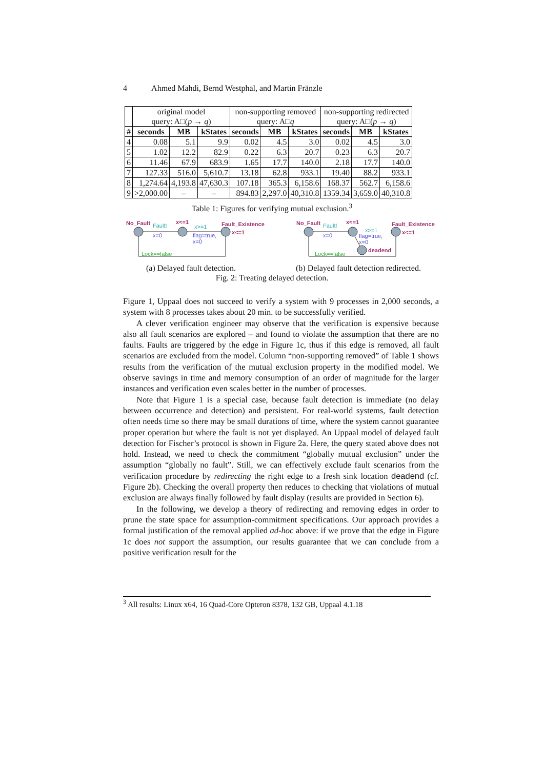4 Ahmed Mahdi, Bernd Westphal, and Martin Fränzle
| | original model query: A□( p → q ) | | | non-supporting removed query: A□ q | | | non-supporting redirected query: A□( p → q ) | | |
| # | seconds | MB | kStates | seconds | MB | kStates | seconds | MB | kStates |
| 4 | 0.08 | 5.1 | 9.9 | 0.02 | 4.5 | 3.0 | 0.02 | 4.5 | 3.0 |
| 5 | 1.02 | 12.2 | 82.9 | 0.22 | 6.3 | 20.7 | 0.23 | 6.3 | 20.7 |
| 6 | 11.46 | 67.9 | 683.9 | 1.65 | 17.7 | 140.0 | 2.18 | 17.7 | 140.0 |
| 7 | 127.33 | 516.0 | 5,610.7 | 13.18 | 62.8 | 933.1 | 19.40 | 88.2 | 933.1 |
| 8 | 1,274.64 | 4,193.8 | 47,630.3 | 107.18 | 365.3 | 6,158.6 | 168.37 | 562.7 | 6,158.6 |
| 9 | >2,000.00 | – | – | 894.83 | 2,297.0 | 40,310.8 | 1359.34 | 3,659.0 | 40,310.8 |
Table 1: Figures for verifying mutual exclusion.<sup>3</sup>
No_Fault Fault!
x<=1 Fault_Existence
x=0
x>=1
flag=true,
x=0
x<=1
Lock==false
No_Fault Fault!
x<=1 Fault_Existence
x=0
x>=1
flag=true,
x=0
x<=1
deadend
Lock==false
(a) Delayed fault detection.
(b) Delayed fault detection redirected.
Fig. 2: Treating delayed detection.
Figure 1, Uppaal does not succeed to verify a system with 9 processes in 2,000 seconds, a system with 8 processes takes about 20 min. to be successfully verified.
A clever verification engineer may observe that the verification is expensive because also all fault scenarios are explored – and found to violate the assumption that there are no faults. Faults are triggered by the edge in Figure 1c, thus if this edge is removed, all fault scenarios are excluded from the model. Column “non-supporting removed” of Table 1 shows results from the verification of the mutual exclusion property in the modified model. We observe savings in time and memory consumption of an order of magnitude for the larger instances and verification even scales better in the number of processes.
Note that Figure 1 is a special case, because fault detection is immediate (no delay between occurrence and detection) and persistent. For real-world systems, fault detection often needs time so there may be small durations of time, where the system cannot guarantee proper operation but where the fault is not yet displayed. An Uppaal model of delayed fault detection for Fischer’s protocol is shown in Figure 2a. Here, the query stated above does not hold. Instead, we need to check the commitment “globally mutual exclusion” under the assumption “globally no fault”. Still, we can effectively exclude fault scenarios from the verification procedure by redirecting the right edge to a fresh sink location deadend (cf. Figure 2b). Checking the overall property then reduces to checking that violations of mutual exclusion are always finally followed by fault display (results are provided in Section 6).
In the following, we develop a theory of redirecting and removing edges in order to prune the state space for assumption-commitment specifications. Our approach provides a formal justification of the removal applied ad-hoc above: if we prove that the edge in Figure 1c does not support the assumption, our results guarantee that we can conclude from a positive verification result for the
<sup>3</sup> All results: Linux x64, 16 Quad-Core Opteron 8378, 132 GB, Uppaal 4.1.18